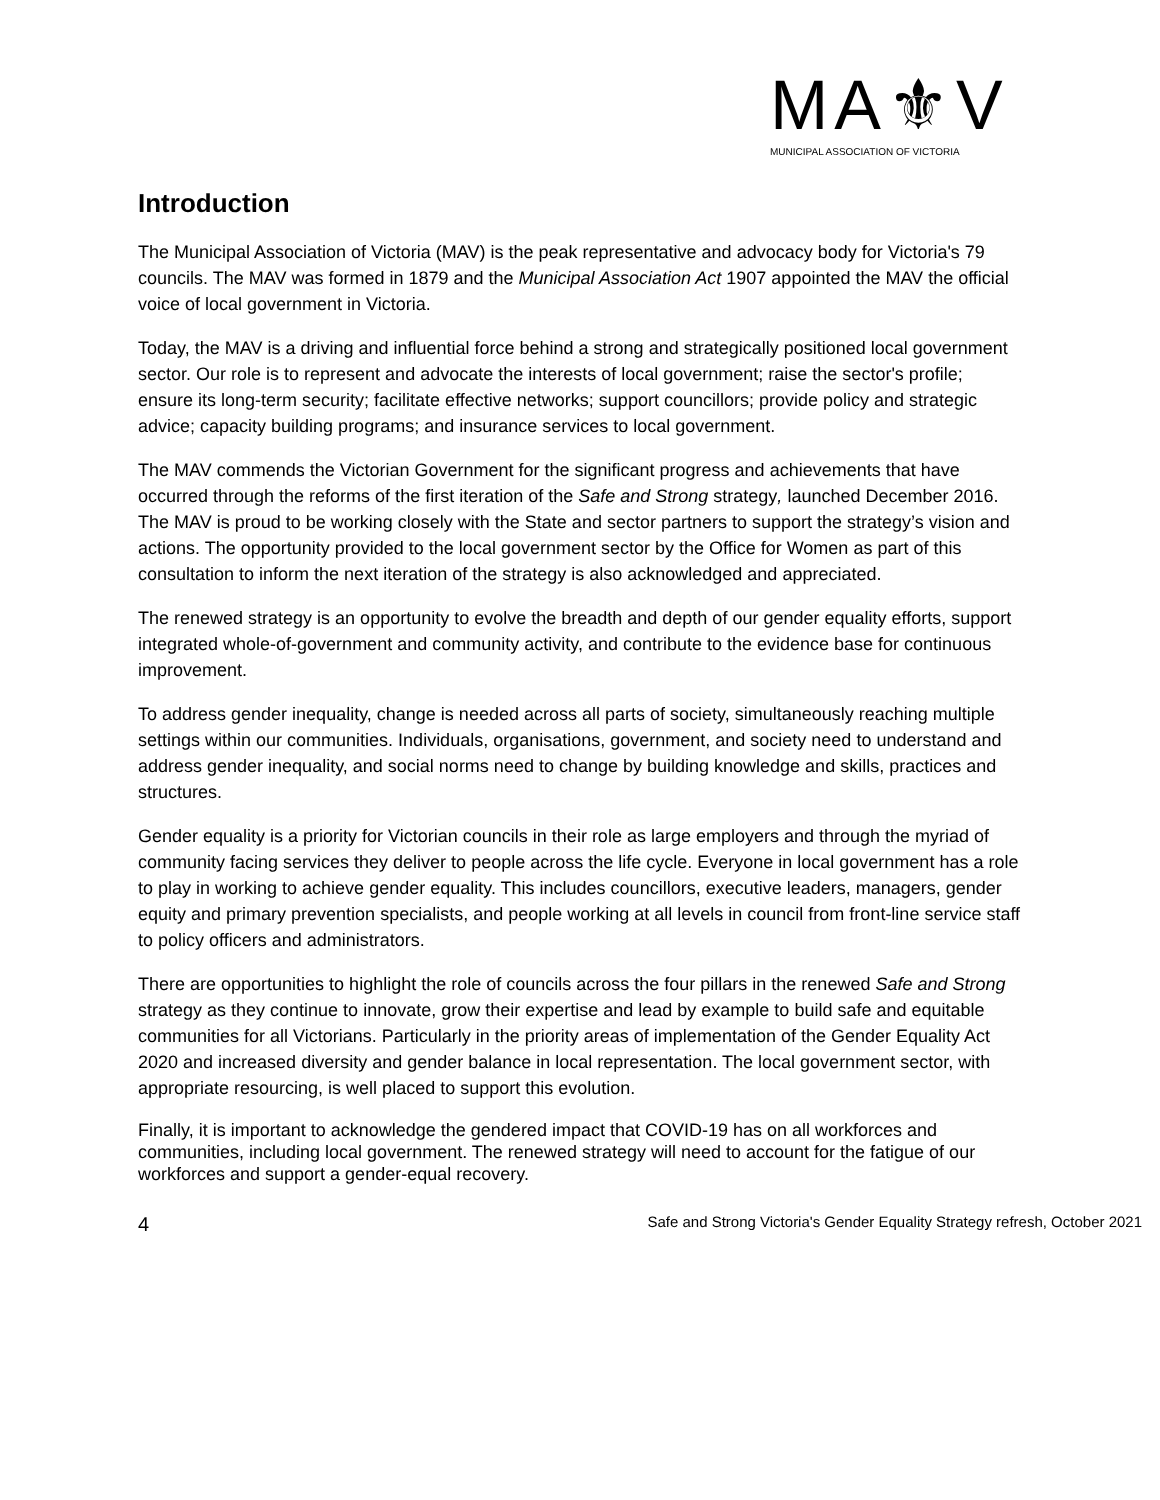MA⚜V
MUNICIPAL ASSOCIATION OF VICTORIA
Introduction
The Municipal Association of Victoria (MAV) is the peak representative and advocacy body for Victoria's 79 councils. The MAV was formed in 1879 and the Municipal Association Act 1907 appointed the MAV the official voice of local government in Victoria.
Today, the MAV is a driving and influential force behind a strong and strategically positioned local government sector. Our role is to represent and advocate the interests of local government; raise the sector's profile; ensure its long-term security; facilitate effective networks; support councillors; provide policy and strategic advice; capacity building programs; and insurance services to local government.
The MAV commends the Victorian Government for the significant progress and achievements that have occurred through the reforms of the first iteration of the Safe and Strong strategy, launched December 2016. The MAV is proud to be working closely with the State and sector partners to support the strategy’s vision and actions. The opportunity provided to the local government sector by the Office for Women as part of this consultation to inform the next iteration of the strategy is also acknowledged and appreciated.
The renewed strategy is an opportunity to evolve the breadth and depth of our gender equality efforts, support integrated whole-of-government and community activity, and contribute to the evidence base for continuous improvement.
To address gender inequality, change is needed across all parts of society, simultaneously reaching multiple settings within our communities. Individuals, organisations, government, and society need to understand and address gender inequality, and social norms need to change by building knowledge and skills, practices and structures.
Gender equality is a priority for Victorian councils in their role as large employers and through the myriad of community facing services they deliver to people across the life cycle. Everyone in local government has a role to play in working to achieve gender equality. This includes councillors, executive leaders, managers, gender equity and primary prevention specialists, and people working at all levels in council from front-line service staff to policy officers and administrators.
There are opportunities to highlight the role of councils across the four pillars in the renewed Safe and Strong strategy as they continue to innovate, grow their expertise and lead by example to build safe and equitable communities for all Victorians. Particularly in the priority areas of implementation of the Gender Equality Act 2020 and increased diversity and gender balance in local representation. The local government sector, with appropriate resourcing, is well placed to support this evolution.
Finally, it is important to acknowledge the gendered impact that COVID-19 has on all workforces and communities, including local government. The renewed strategy will need to account for the fatigue of our workforces and support a gender-equal recovery.
4 Safe and Strong Victoria's Gender Equality Strategy refresh, October 2021